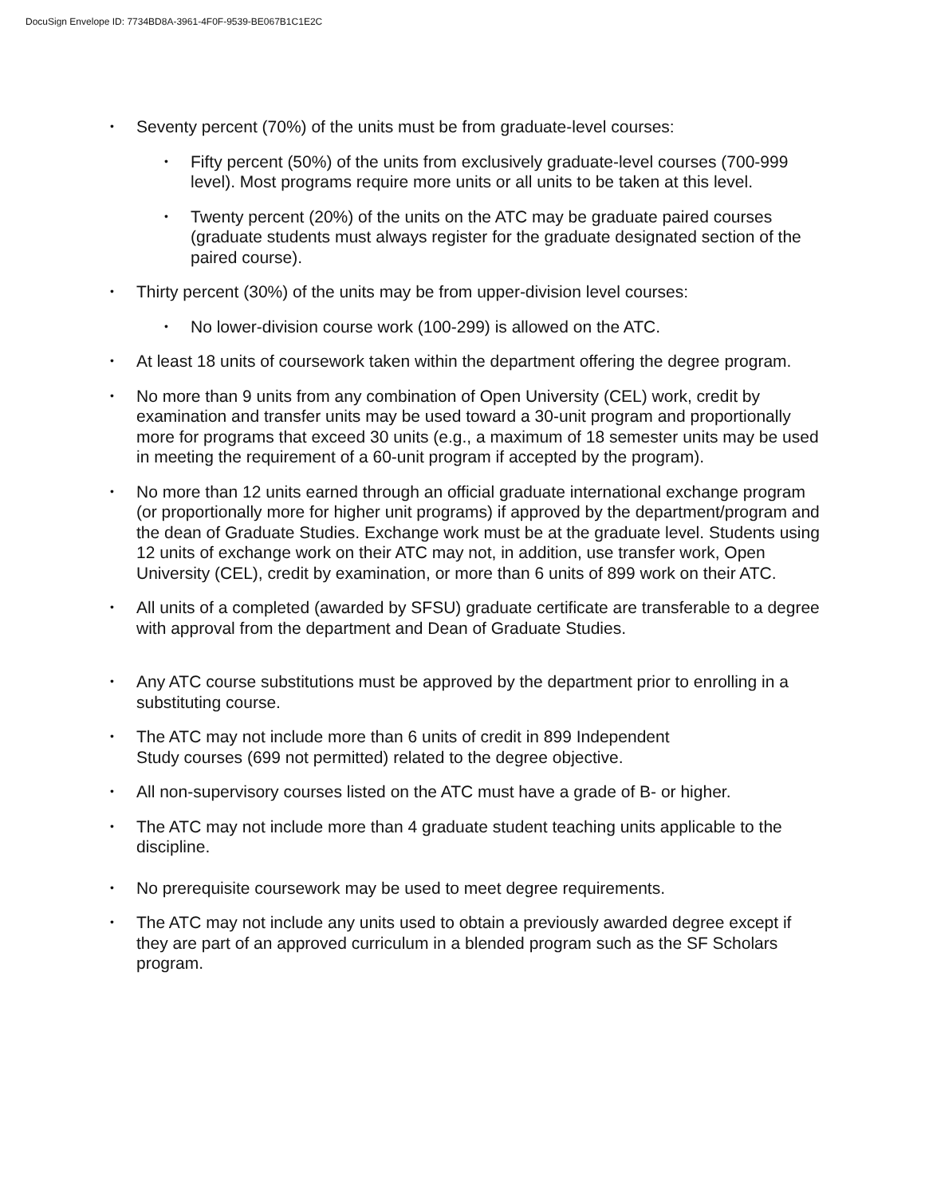DocuSign Envelope ID: 7734BD8A-3961-4F0F-9539-BE067B1C1E2C
• Seventy percent (70%) of the units must be from graduate-level courses:
• Fifty percent (50%) of the units from exclusively graduate-level courses (700-999 level). Most programs require more units or all units to be taken at this level.
• Twenty percent (20%) of the units on the ATC may be graduate paired courses (graduate students must always register for the graduate designated section of the paired course).
• Thirty percent (30%) of the units may be from upper-division level courses:
• No lower-division course work (100-299) is allowed on the ATC.
• At least 18 units of coursework taken within the department offering the degree program.
• No more than 9 units from any combination of Open University (CEL) work, credit by examination and transfer units may be used toward a 30-unit program and proportionally more for programs that exceed 30 units (e.g., a maximum of 18 semester units may be used in meeting the requirement of a 60-unit program if accepted by the program).
• No more than 12 units earned through an official graduate international exchange program (or proportionally more for higher unit programs) if approved by the department/program and the dean of Graduate Studies. Exchange work must be at the graduate level. Students using 12 units of exchange work on their ATC may not, in addition, use transfer work, Open University (CEL), credit by examination, or more than 6 units of 899 work on their ATC.
• All units of a completed (awarded by SFSU) graduate certificate are transferable to a degree with approval from the department and Dean of Graduate Studies.
• Any ATC course substitutions must be approved by the department prior to enrolling in a substituting course.
• The ATC may not include more than 6 units of credit in 899 Independent
Study courses (699 not permitted) related to the degree objective.
• All non-supervisory courses listed on the ATC must have a grade of B- or higher.
• The ATC may not include more than 4 graduate student teaching units applicable to the discipline.
• No prerequisite coursework may be used to meet degree requirements.
• The ATC may not include any units used to obtain a previously awarded degree except if they are part of an approved curriculum in a blended program such as the SF Scholars program.